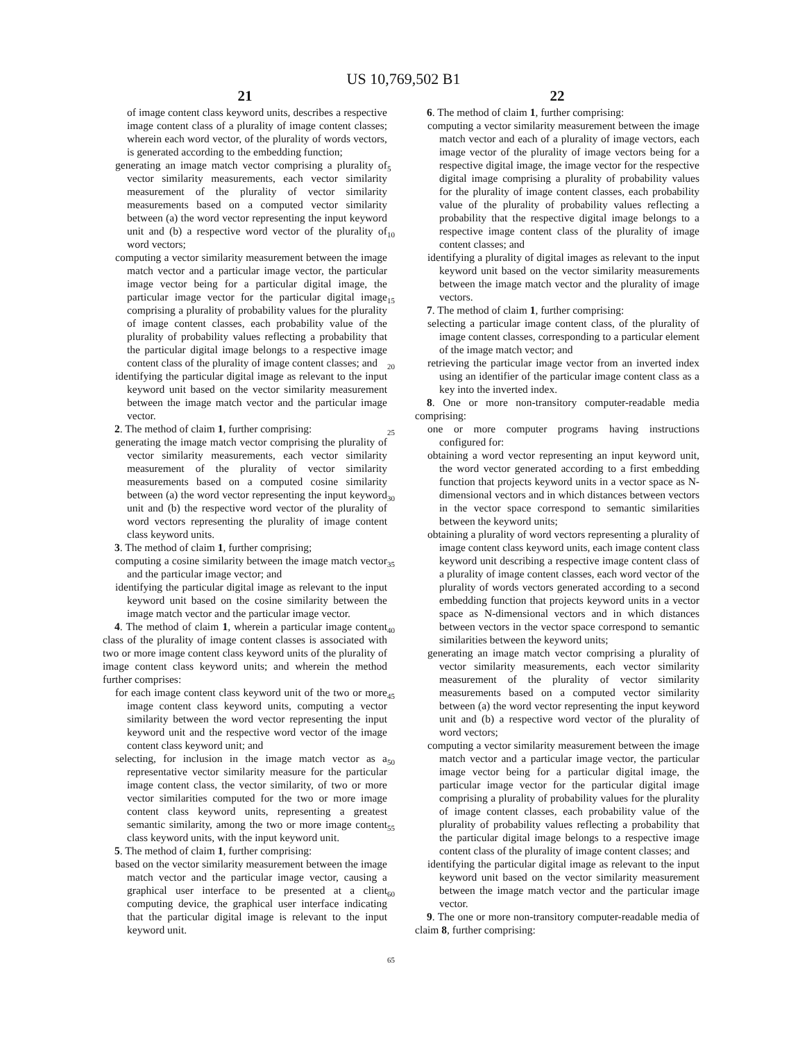US 10,769,502 B1
21
of image content class keyword units, describes a respective image content class of a plurality of image content classes; wherein each word vector, of the plurality of words vectors, is generated according to the embedding function;
generating an image match vector comprising a plurality of vector similarity measurements, each vector similarity measurement of the plurality of vector similarity measurements based on a computed vector similarity between (a) the word vector representing the input keyword unit and (b) a respective word vector of the plurality of word vectors;
computing a vector similarity measurement between the image match vector and a particular image vector, the particular image vector being for a particular digital image, the particular image vector for the particular digital image comprising a plurality of probability values for the plurality of image content classes, each probability value of the plurality of probability values reflecting a probability that the particular digital image belongs to a respective image content class of the plurality of image content classes; and
identifying the particular digital image as relevant to the input keyword unit based on the vector similarity measurement between the image match vector and the particular image vector.
2. The method of claim 1, further comprising:
generating the image match vector comprising the plurality of vector similarity measurements, each vector similarity measurement of the plurality of vector similarity measurements based on a computed cosine similarity between (a) the word vector representing the input keyword unit and (b) the respective word vector of the plurality of word vectors representing the plurality of image content class keyword units.
3. The method of claim 1, further comprising;
computing a cosine similarity between the image match vector and the particular image vector; and
identifying the particular digital image as relevant to the input keyword unit based on the cosine similarity between the image match vector and the particular image vector.
4. The method of claim 1, wherein a particular image content class of the plurality of image content classes is associated with two or more image content class keyword units of the plurality of image content class keyword units; and wherein the method further comprises:
for each image content class keyword unit of the two or more image content class keyword units, computing a vector similarity between the word vector representing the input keyword unit and the respective word vector of the image content class keyword unit; and
selecting, for inclusion in the image match vector as a representative vector similarity measure for the particular image content class, the vector similarity, of two or more vector similarities computed for the two or more image content class keyword units, representing a greatest semantic similarity, among the two or more image content class keyword units, with the input keyword unit.
5. The method of claim 1, further comprising:
based on the vector similarity measurement between the image match vector and the particular image vector, causing a graphical user interface to be presented at a client computing device, the graphical user interface indicating that the particular digital image is relevant to the input keyword unit.
5
10
15
20
25
30
35
40
45
50
55
60
65
22
6. The method of claim 1, further comprising:
computing a vector similarity measurement between the image match vector and each of a plurality of image vectors, each image vector of the plurality of image vectors being for a respective digital image, the image vector for the respective digital image comprising a plurality of probability values for the plurality of image content classes, each probability value of the plurality of probability values reflecting a probability that the respective digital image belongs to a respective image content class of the plurality of image content classes; and
identifying a plurality of digital images as relevant to the input keyword unit based on the vector similarity measurements between the image match vector and the plurality of image vectors.
7. The method of claim 1, further comprising:
selecting a particular image content class, of the plurality of image content classes, corresponding to a particular element of the image match vector; and
retrieving the particular image vector from an inverted index using an identifier of the particular image content class as a key into the inverted index.
8. One or more non-transitory computer-readable media comprising:
one or more computer programs having instructions configured for:
obtaining a word vector representing an input keyword unit, the word vector generated according to a first embedding function that projects keyword units in a vector space as N-dimensional vectors and in which distances between vectors in the vector space correspond to semantic similarities between the keyword units;
obtaining a plurality of word vectors representing a plurality of image content class keyword units, each image content class keyword unit describing a respective image content class of a plurality of image content classes, each word vector of the plurality of words vectors generated according to a second embedding function that projects keyword units in a vector space as N-dimensional vectors and in which distances between vectors in the vector space correspond to semantic similarities between the keyword units;
generating an image match vector comprising a plurality of vector similarity measurements, each vector similarity measurement of the plurality of vector similarity measurements based on a computed vector similarity between (a) the word vector representing the input keyword unit and (b) a respective word vector of the plurality of word vectors;
computing a vector similarity measurement between the image match vector and a particular image vector, the particular image vector being for a particular digital image, the particular image vector for the particular digital image comprising a plurality of probability values for the plurality of image content classes, each probability value of the plurality of probability values reflecting a probability that the particular digital image belongs to a respective image content class of the plurality of image content classes; and
identifying the particular digital image as relevant to the input keyword unit based on the vector similarity measurement between the image match vector and the particular image vector.
9. The one or more non-transitory computer-readable media of claim 8, further comprising: